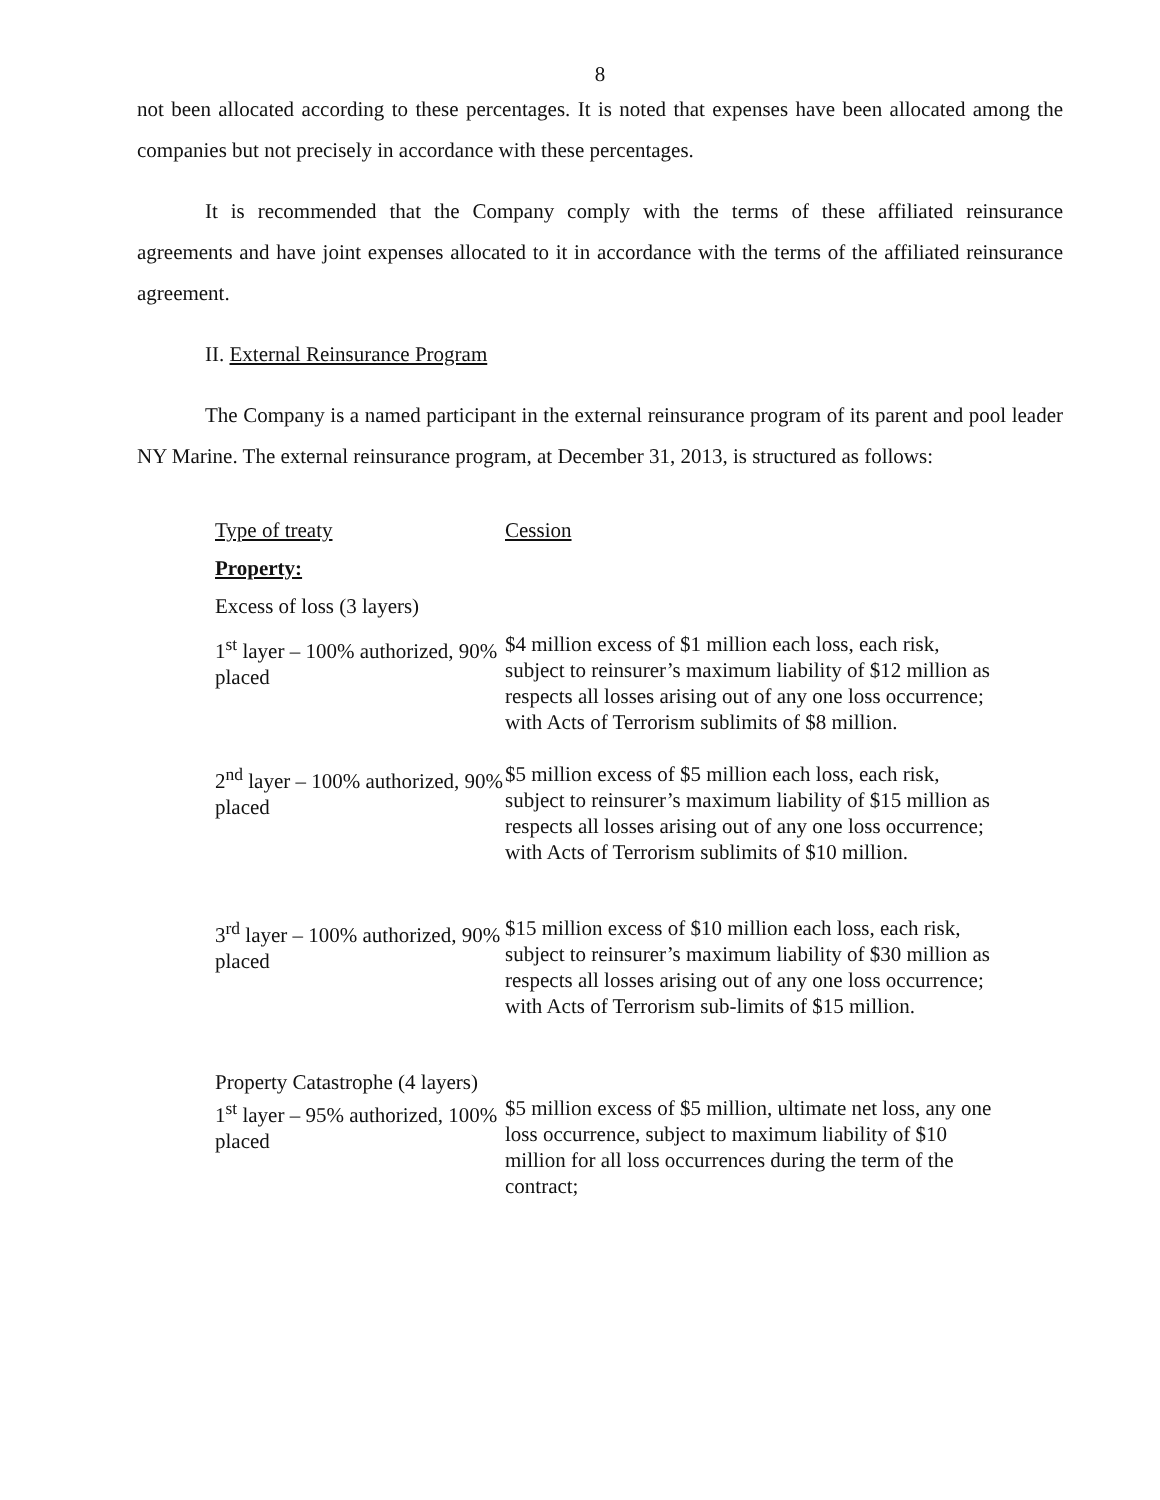8
not been allocated according to these percentages. It is noted that expenses have been allocated among the companies but not precisely in accordance with these percentages.
It is recommended that the Company comply with the terms of these affiliated reinsurance agreements and have joint expenses allocated to it in accordance with the terms of the affiliated reinsurance agreement.
II. External Reinsurance Program
The Company is a named participant in the external reinsurance program of its parent and pool leader NY Marine. The external reinsurance program, at December 31, 2013, is structured as follows:
| Type of treaty | Cession |
| Property: | |
| Excess of loss (3 layers) | |
| 1<sup>st</sup> layer – 100% authorized, 90% placed | $4 million excess of $1 million each loss, each risk, subject to reinsurer’s maximum liability of $12 million as respects all losses arising out of any one loss occurrence; with Acts of Terrorism sublimits of $8 million. |
| 2<sup>nd</sup> layer – 100% authorized, 90% placed | $5 million excess of $5 million each loss, each risk, subject to reinsurer’s maximum liability of $15 million as respects all losses arising out of any one loss occurrence; with Acts of Terrorism sublimits of $10 million. |
| 3<sup>rd</sup> layer – 100% authorized, 90% placed | $15 million excess of $10 million each loss, each risk, subject to reinsurer’s maximum liability of $30 million as respects all losses arising out of any one loss occurrence; with Acts of Terrorism sub-limits of $15 million. |
| Property Catastrophe (4 layers) | |
| 1<sup>st</sup> layer – 95% authorized, 100% placed | $5 million excess of $5 million, ultimate net loss, any one loss occurrence, subject to maximum liability of $10 million for all loss occurrences during the term of the contract; |